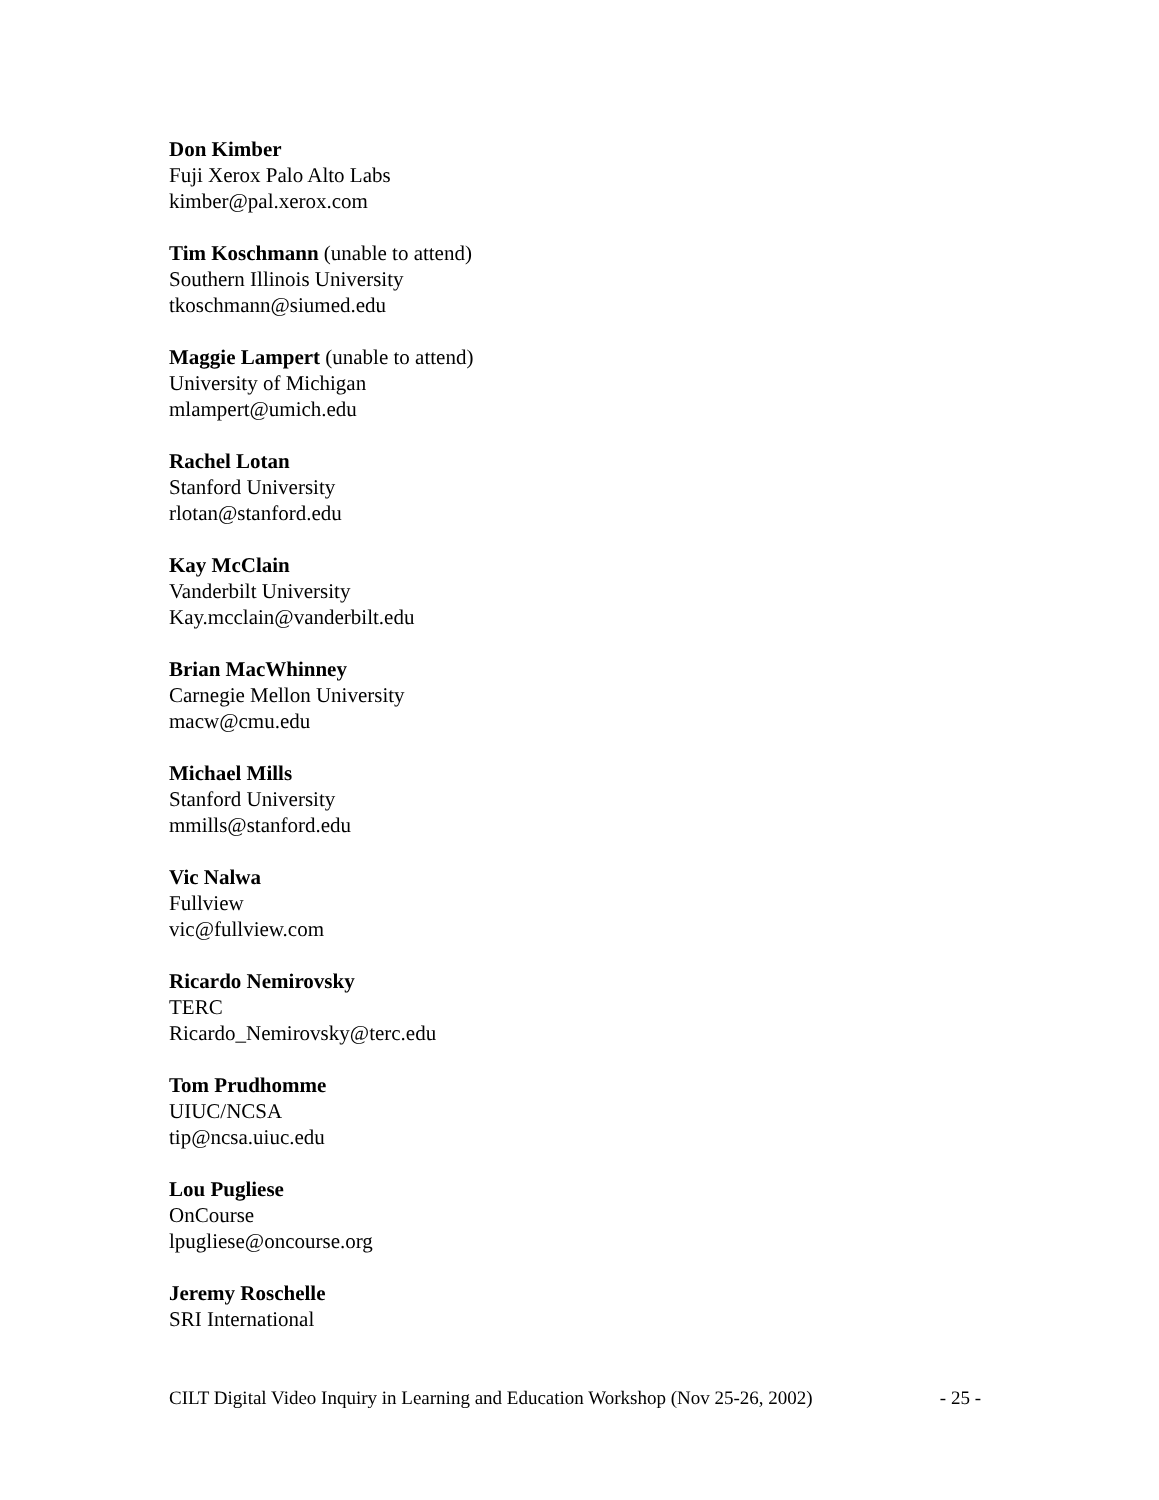Don Kimber
Fuji Xerox Palo Alto Labs
kimber@pal.xerox.com
Tim Koschmann (unable to attend)
Southern Illinois University
tkoschmann@siumed.edu
Maggie Lampert (unable to attend)
University of Michigan
mlampert@umich.edu
Rachel Lotan
Stanford University
rlotan@stanford.edu
Kay McClain
Vanderbilt University
Kay.mcclain@vanderbilt.edu
Brian MacWhinney
Carnegie Mellon University
macw@cmu.edu
Michael Mills
Stanford University
mmills@stanford.edu
Vic Nalwa
Fullview
vic@fullview.com
Ricardo Nemirovsky
TERC
Ricardo_Nemirovsky@terc.edu
Tom Prudhomme
UIUC/NCSA
tip@ncsa.uiuc.edu
Lou Pugliese
OnCourse
lpugliese@oncourse.org
Jeremy Roschelle
SRI International
CILT Digital Video Inquiry in Learning and Education Workshop (Nov 25-26, 2002) - 25 -